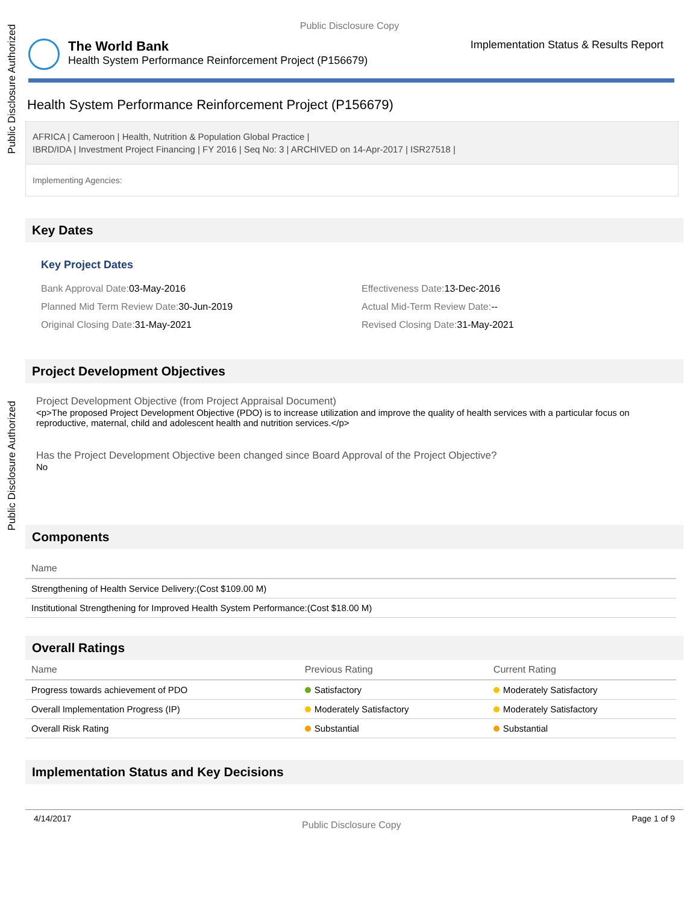Public Disclosure Authorized
Public Disclosure Authorized
Public Disclosure Copy
The World Bank
Health System Performance Reinforcement Project (P156679)
Implementation Status & Results Report
Health System Performance Reinforcement Project (P156679)
AFRICA | Cameroon | Health, Nutrition & Population Global Practice |
IBRD/IDA | Investment Project Financing | FY 2016 | Seq No: 3 | ARCHIVED on 14-Apr-2017 | ISR27518 |
Implementing Agencies:
Key Dates
Key Project Dates
Bank Approval Date: 03-May-2016
Planned Mid Term Review Date: 30-Jun-2019
Original Closing Date: 31-May-2021
Effectiveness Date: 13-Dec-2016
Actual Mid-Term Review Date:--
Revised Closing Date: 31-May-2021
Project Development Objectives
Project Development Objective (from Project Appraisal Document)
<p>The proposed Project Development Objective (PDO) is to increase utilization and improve the quality of health services with a particular focus on reproductive, maternal, child and adolescent health and nutrition services.</p>
Has the Project Development Objective been changed since Board Approval of the Project Objective?
No
Components
| Name |
| --- |
| Strengthening of Health Service Delivery:(Cost $109.00 M) |
| Institutional Strengthening for Improved Health System Performance:(Cost $18.00 M) |
Overall Ratings
| Name | Previous Rating | Current Rating |
| --- | --- | --- |
| Progress towards achievement of PDO | Satisfactory | Moderately Satisfactory |
| Overall Implementation Progress (IP) | Moderately Satisfactory | Moderately Satisfactory |
| Overall Risk Rating | Substantial | Substantial |
Implementation Status and Key Decisions
4/14/2017 Public Disclosure Copy Page 1 of 9